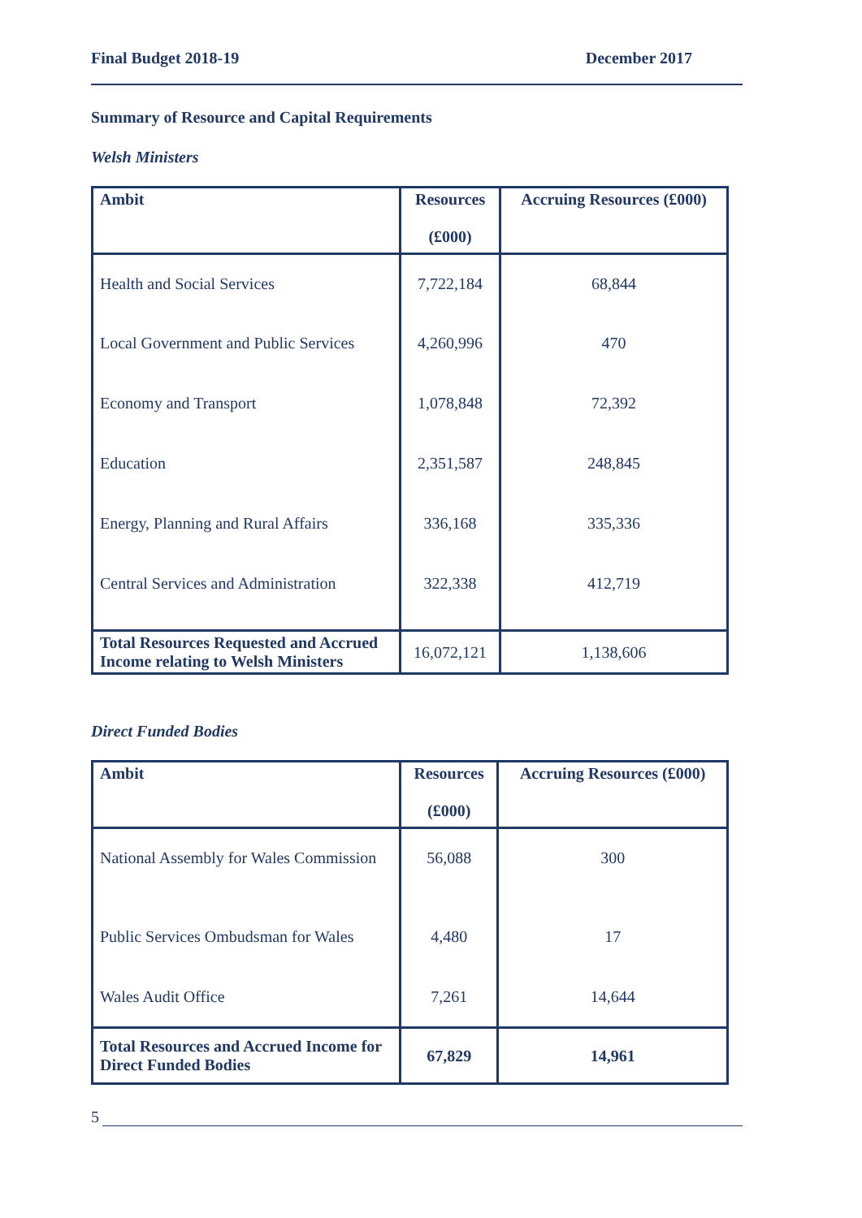Final Budget 2018-19 December 2017
Summary of Resource and Capital Requirements
Welsh Ministers
| Ambit | Resources (£000) | Accruing Resources (£000) |
| --- | --- | --- |
| Health and Social Services | 7,722,184 | 68,844 |
| Local Government and Public Services | 4,260,996 | 470 |
| Economy and Transport | 1,078,848 | 72,392 |
| Education | 2,351,587 | 248,845 |
| Energy, Planning and Rural Affairs | 336,168 | 335,336 |
| Central Services and Administration | 322,338 | 412,719 |
| Total Resources Requested and Accrued Income relating to Welsh Ministers | 16,072,121 | 1,138,606 |
Direct Funded Bodies
| Ambit | Resources (£000) | Accruing Resources (£000) |
| --- | --- | --- |
| National Assembly for Wales Commission | 56,088 | 300 |
| Public Services Ombudsman for Wales | 4,480 | 17 |
| Wales Audit Office | 7,261 | 14,644 |
| Total Resources and Accrued Income for Direct Funded Bodies | 67,829 | 14,961 |
5